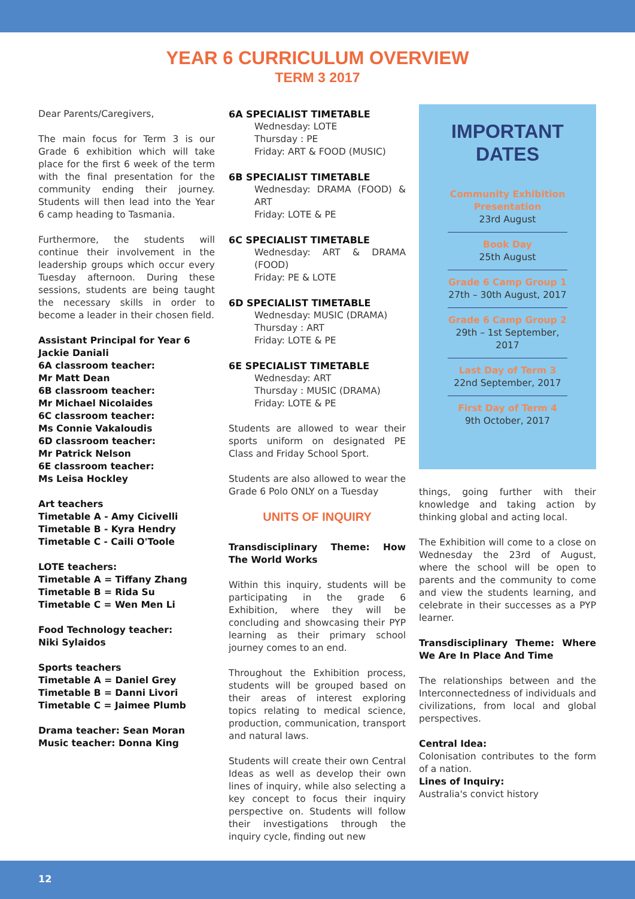YEAR 6 CURRICULUM OVERVIEW
TERM 3 2017
Dear Parents/Caregivers,
The main focus for Term 3 is our Grade 6 exhibition which will take place for the first 6 week of the term with the final presentation for the community ending their journey. Students will then lead into the Year 6 camp heading to Tasmania.
Furthermore, the students will continue their involvement in the leadership groups which occur every Tuesday afternoon. During these sessions, students are being taught the necessary skills in order to become a leader in their chosen field.
Assistant Principal for Year 6
Jackie Daniali
6A classroom teacher:
Mr Matt Dean
6B classroom teacher:
Mr Michael Nicolaides
6C classroom teacher:
Ms Connie Vakaloudis
6D classroom teacher:
Mr Patrick Nelson
6E classroom teacher:
Ms Leisa Hockley
Art teachers
Timetable A - Amy Cicivelli
Timetable B - Kyra Hendry
Timetable C - Caili O'Toole
LOTE teachers:
Timetable A = Tiffany Zhang
Timetable B = Rida Su
Timetable C = Wen Men Li
Food Technology teacher:
Niki Sylaidos
Sports teachers
Timetable A = Daniel Grey
Timetable B = Danni Livori
Timetable C = Jaimee Plumb
Drama teacher: Sean Moran
Music teacher: Donna King
6A SPECIALIST TIMETABLE
Wednesday: LOTE
Thursday : PE
Friday: ART & FOOD (MUSIC)
6B SPECIALIST TIMETABLE
Wednesday: DRAMA (FOOD) & ART
Friday: LOTE & PE
6C SPECIALIST TIMETABLE
Wednesday: ART & DRAMA (FOOD)
Friday: PE & LOTE
6D SPECIALIST TIMETABLE
Wednesday: MUSIC (DRAMA)
Thursday : ART
Friday: LOTE & PE
6E SPECIALIST TIMETABLE
Wednesday: ART
Thursday : MUSIC (DRAMA)
Friday: LOTE & PE
Students are allowed to wear their sports uniform on designated PE Class and Friday School Sport.
Students are also allowed to wear the Grade 6 Polo ONLY on a Tuesday
UNITS OF INQUIRY
Transdisciplinary Theme: How The World Works
Within this inquiry, students will be participating in the grade 6 Exhibition, where they will be concluding and showcasing their PYP learning as their primary school journey comes to an end.
Throughout the Exhibition process, students will be grouped based on their areas of interest exploring topics relating to medical science, production, communication, transport and natural laws.
Students will create their own Central Ideas as well as develop their own lines of inquiry, while also selecting a key concept to focus their inquiry perspective on. Students will follow their investigations through the inquiry cycle, finding out new
IMPORTANT
DATES
Community Exhibition Presentation
23rd August
Book Day
25th August
Grade 6 Camp Group 1
27th – 30th August, 2017
Grade 6 Camp Group 2
29th – 1st September, 2017
Last Day of Term 3
22nd September, 2017
First Day of Term 4
9th October, 2017
things, going further with their knowledge and taking action by thinking global and acting local.
The Exhibition will come to a close on Wednesday the 23rd of August, where the school will be open to parents and the community to come and view the students learning, and celebrate in their successes as a PYP learner.
Transdisciplinary Theme: Where We Are In Place And Time
The relationships between and the Interconnectedness of individuals and civilizations, from local and global perspectives.
Central Idea:
Colonisation contributes to the form of a nation.
Lines of Inquiry:
Australia's convict history
12